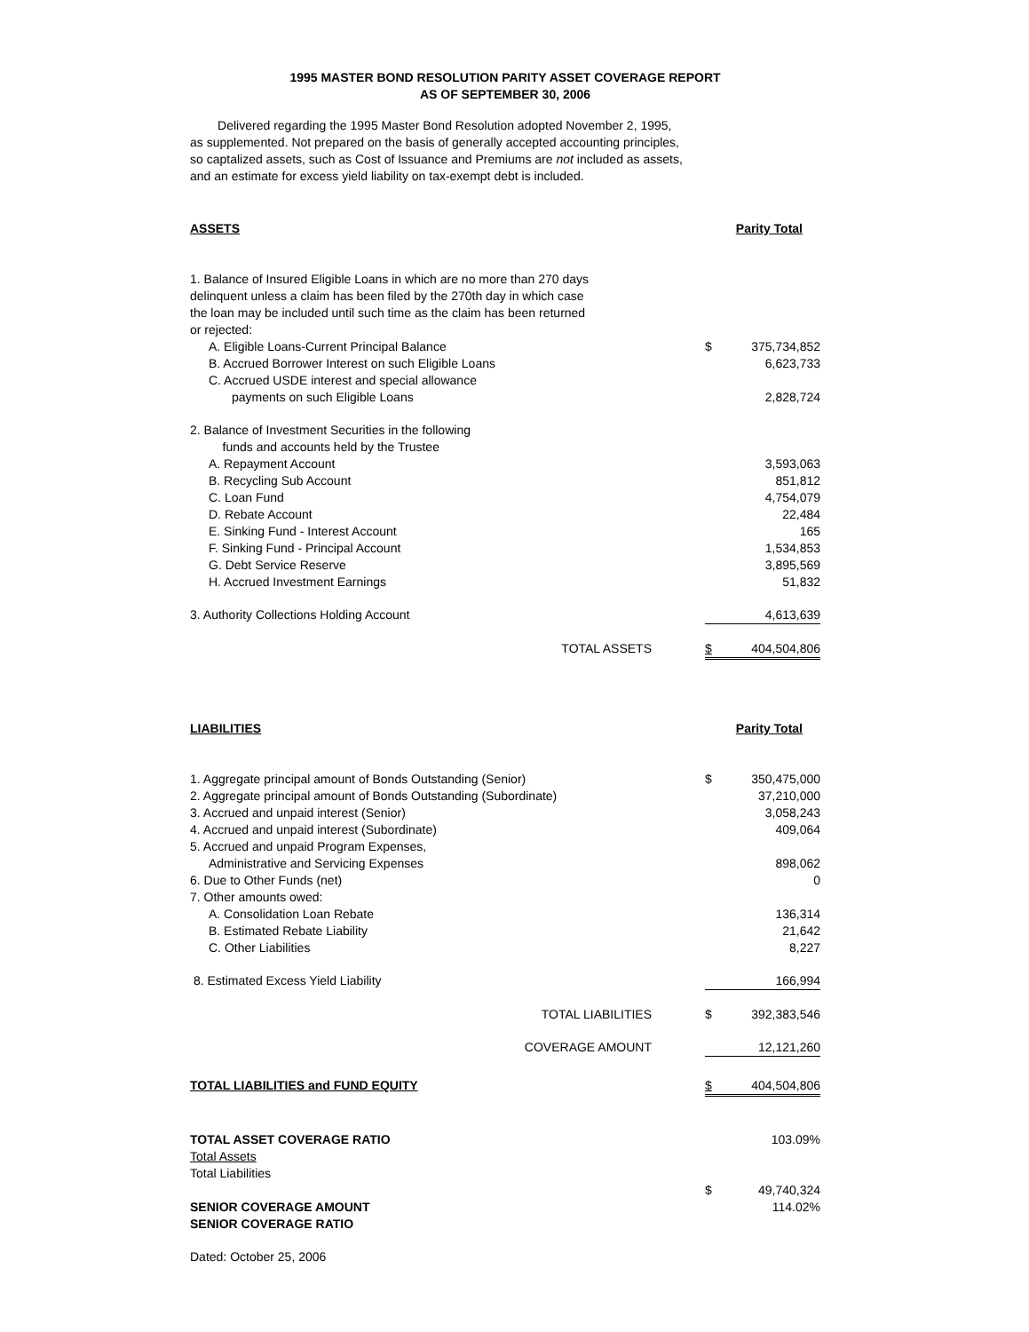1995 MASTER BOND RESOLUTION PARITY ASSET COVERAGE REPORT
AS OF SEPTEMBER 30, 2006
Delivered regarding the 1995 Master Bond Resolution adopted November 2, 1995,
as supplemented. Not prepared on the basis of generally accepted accounting principles,
so captalized assets, such as Cost of Issuance and Premiums are not included as assets,
and an estimate for excess yield liability on tax-exempt debt is included.
| ASSETS | Parity Total | |
| 1. Balance of Insured Eligible Loans in which are no more than 270 days delinquent unless a claim has been filed by the 270th day in which case the loan may be included until such time as the claim has been returned or rejected: | | |
| A. Eligible Loans-Current Principal Balance | $ | 375,734,852 |
| B. Accrued Borrower Interest on such Eligible Loans | | 6,623,733 |
| C. Accrued USDE interest and special allowance | | |
| payments on such Eligible Loans | | 2,828,724 |
| 2. Balance of Investment Securities in the following funds and accounts held by the Trustee | | |
| A. Repayment Account | | 3,593,063 |
| B. Recycling Sub Account | | 851,812 |
| C. Loan Fund | | 4,754,079 |
| D. Rebate Account | | 22,484 |
| E. Sinking Fund - Interest Account | | 165 |
| F. Sinking Fund - Principal Account | | 1,534,853 |
| G. Debt Service Reserve | | 3,895,569 |
| H. Accrued Investment Earnings | | 51,832 |
| 3. Authority Collections Holding Account | | 4,613,639 |
| TOTAL ASSETS | $ | 404,504,806 |
| LIABILITIES | Parity Total | |
| 1. Aggregate principal amount of Bonds Outstanding (Senior) | $ | 350,475,000 |
| 2. Aggregate principal amount of Bonds Outstanding (Subordinate) | | 37,210,000 |
| 3. Accrued and unpaid interest (Senior) | | 3,058,243 |
| 4. Accrued and unpaid interest (Subordinate) | | 409,064 |
| 5. Accrued and unpaid Program Expenses, | | |
| Administrative and Servicing Expenses | | 898,062 |
| 6. Due to Other Funds (net) | | 0 |
| 7. Other amounts owed: | | |
| A. Consolidation Loan Rebate | | 136,314 |
| B. Estimated Rebate Liability | | 21,642 |
| C. Other Liabilities | | 8,227 |
| 8. Estimated Excess Yield Liability | | 166,994 |
| TOTAL LIABILITIES | $ | 392,383,546 |
| COVERAGE AMOUNT | | 12,121,260 |
| TOTAL LIABILITIES and FUND EQUITY | $ | 404,504,806 |
| TOTAL ASSET COVERAGE RATIO | | 103.09% |
| Total Assets | | |
| Total Liabilities | | |
| | $ | 49,740,324 |
| SENIOR COVERAGE AMOUNT | | 114.02% |
| SENIOR COVERAGE RATIO | | |
| Dated: October 25, 2006 | | |